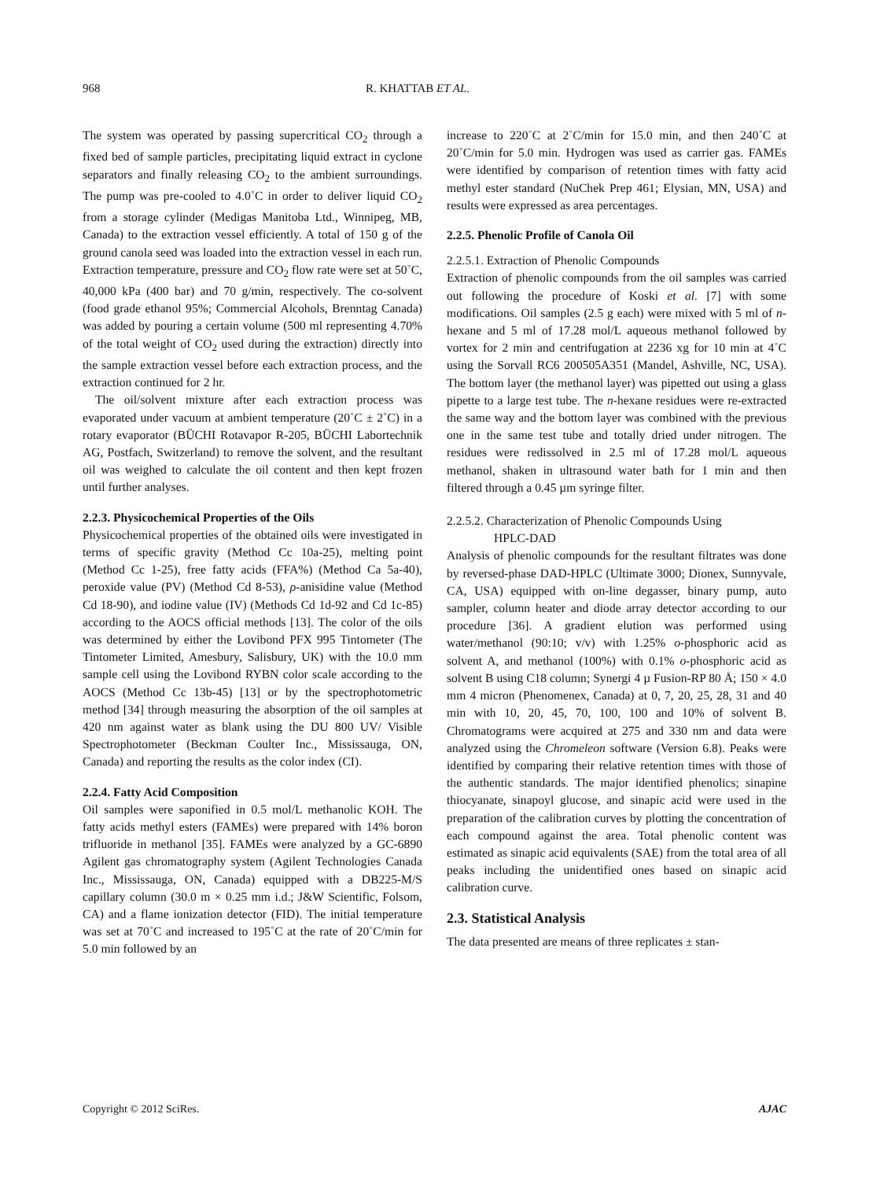968 R. KHATTAB ET AL.
The system was operated by passing supercritical CO<sub>2</sub> through a fixed bed of sample particles, precipitating liquid extract in cyclone separators and finally releasing CO<sub>2</sub> to the ambient surroundings. The pump was pre-cooled to 4.0˚C in order to deliver liquid CO<sub>2</sub> from a storage cylinder (Medigas Manitoba Ltd., Winnipeg, MB, Canada) to the extraction vessel efficiently. A total of 150 g of the ground canola seed was loaded into the extraction vessel in each run. Extraction temperature, pressure and CO<sub>2</sub> flow rate were set at 50˚C, 40,000 kPa (400 bar) and 70 g/min, respectively. The co-solvent (food grade ethanol 95%; Commercial Alcohols, Brenntag Canada) was added by pouring a certain volume (500 ml representing 4.70% of the total weight of CO<sub>2</sub> used during the extraction) directly into the sample extraction vessel before each extraction process, and the extraction continued for 2 hr.
The oil/solvent mixture after each extraction process was evaporated under vacuum at ambient temperature (20˚C ± 2˚C) in a rotary evaporator (BÜCHI Rotavapor R-205, BÜCHI Labortechnik AG, Postfach, Switzerland) to remove the solvent, and the resultant oil was weighed to calculate the oil content and then kept frozen until further analyses.
2.2.3. Physicochemical Properties of the Oils
Physicochemical properties of the obtained oils were investigated in terms of specific gravity (Method Cc 10a-25), melting point (Method Cc 1-25), free fatty acids (FFA%) (Method Ca 5a-40), peroxide value (PV) (Method Cd 8-53), ρ-anisidine value (Method Cd 18-90), and iodine value (IV) (Methods Cd 1d-92 and Cd 1c-85) according to the AOCS official methods [13]. The color of the oils was determined by either the Lovibond PFX 995 Tintometer (The Tintometer Limited, Amesbury, Salisbury, UK) with the 10.0 mm sample cell using the Lovibond RYBN color scale according to the AOCS (Method Cc 13b-45) [13] or by the spectrophotometric method [34] through measuring the absorption of the oil samples at 420 nm against water as blank using the DU 800 UV/ Visible Spectrophotometer (Beckman Coulter Inc., Mississauga, ON, Canada) and reporting the results as the color index (CI).
2.2.4. Fatty Acid Composition
Oil samples were saponified in 0.5 mol/L methanolic KOH. The fatty acids methyl esters (FAMEs) were prepared with 14% boron trifluoride in methanol [35]. FAMEs were analyzed by a GC-6890 Agilent gas chromatography system (Agilent Technologies Canada Inc., Mississauga, ON, Canada) equipped with a DB225-M/S capillary column (30.0 m × 0.25 mm i.d.; J&W Scientific, Folsom, CA) and a flame ionization detector (FID). The initial temperature was set at 70˚C and increased to 195˚C at the rate of 20˚C/min for 5.0 min followed by an
increase to 220˚C at 2˚C/min for 15.0 min, and then 240˚C at 20˚C/min for 5.0 min. Hydrogen was used as carrier gas. FAMEs were identified by comparison of retention times with fatty acid methyl ester standard (NuChek Prep 461; Elysian, MN, USA) and results were expressed as area percentages.
2.2.5. Phenolic Profile of Canola Oil
2.2.5.1. Extraction of Phenolic Compounds
Extraction of phenolic compounds from the oil samples was carried out following the procedure of Koski et al. [7] with some modifications. Oil samples (2.5 g each) were mixed with 5 ml of n-hexane and 5 ml of 17.28 mol/L aqueous methanol followed by vortex for 2 min and centrifugation at 2236 xg for 10 min at 4˚C using the Sorvall RC6 200505A351 (Mandel, Ashville, NC, USA). The bottom layer (the methanol layer) was pipetted out using a glass pipette to a large test tube. The n-hexane residues were re-extracted the same way and the bottom layer was combined with the previous one in the same test tube and totally dried under nitrogen. The residues were redissolved in 2.5 ml of 17.28 mol/L aqueous methanol, shaken in ultrasound water bath for 1 min and then filtered through a 0.45 µm syringe filter.
2.2.5.2. Characterization of Phenolic Compounds Using
HPLC-DAD
Analysis of phenolic compounds for the resultant filtrates was done by reversed-phase DAD-HPLC (Ultimate 3000; Dionex, Sunnyvale, CA, USA) equipped with on-line degasser, binary pump, auto sampler, column heater and diode array detector according to our procedure [36]. A gradient elution was performed using water/methanol (90:10; v/v) with 1.25% o-phosphoric acid as solvent A, and methanol (100%) with 0.1% o-phosphoric acid as solvent B using C18 column; Synergi 4 µ Fusion-RP 80 Å; 150 × 4.0 mm 4 micron (Phenomenex, Canada) at 0, 7, 20, 25, 28, 31 and 40 min with 10, 20, 45, 70, 100, 100 and 10% of solvent B. Chromatograms were acquired at 275 and 330 nm and data were analyzed using the Chromeleon software (Version 6.8). Peaks were identified by comparing their relative retention times with those of the authentic standards. The major identified phenolics; sinapine thiocyanate, sinapoyl glucose, and sinapic acid were used in the preparation of the calibration curves by plotting the concentration of each compound against the area. Total phenolic content was estimated as sinapic acid equivalents (SAE) from the total area of all peaks including the unidentified ones based on sinapic acid calibration curve.
2.3. Statistical Analysis
The data presented are means of three replicates ± stan-
Copyright © 2012 SciRes. AJAC